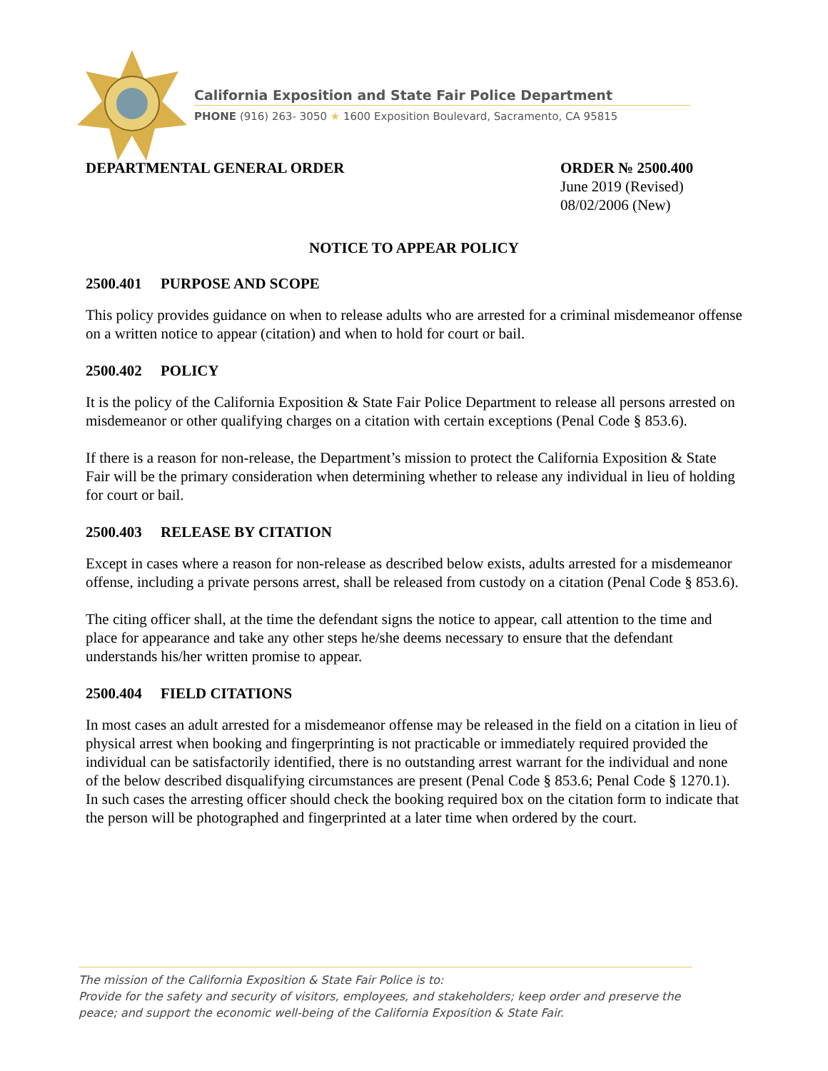California Exposition and State Fair Police Department
PHONE (916) 263- 3050 ★ 1600 Exposition Boulevard, Sacramento, CA 95815
DEPARTMENTAL GENERAL ORDER ORDER № 2500.400
June 2019 (Revised)
08/02/2006 (New)
NOTICE TO APPEAR POLICY
2500.401 PURPOSE AND SCOPE
This policy provides guidance on when to release adults who are arrested for a criminal misdemeanor offense on a written notice to appear (citation) and when to hold for court or bail.
2500.402 POLICY
It is the policy of the California Exposition & State Fair Police Department to release all persons arrested on misdemeanor or other qualifying charges on a citation with certain exceptions (Penal Code § 853.6).
If there is a reason for non-release, the Department’s mission to protect the California Exposition & State Fair will be the primary consideration when determining whether to release any individual in lieu of holding for court or bail.
2500.403 RELEASE BY CITATION
Except in cases where a reason for non-release as described below exists, adults arrested for a misdemeanor offense, including a private persons arrest, shall be released from custody on a citation (Penal Code § 853.6).
The citing officer shall, at the time the defendant signs the notice to appear, call attention to the time and place for appearance and take any other steps he/she deems necessary to ensure that the defendant understands his/her written promise to appear.
2500.404 FIELD CITATIONS
In most cases an adult arrested for a misdemeanor offense may be released in the field on a citation in lieu of physical arrest when booking and fingerprinting is not practicable or immediately required provided the individual can be satisfactorily identified, there is no outstanding arrest warrant for the individual and none of the below described disqualifying circumstances are present (Penal Code § 853.6; Penal Code § 1270.1). In such cases the arresting officer should check the booking required box on the citation form to indicate that the person will be photographed and fingerprinted at a later time when ordered by the court.
The mission of the California Exposition & State Fair Police is to:
Provide for the safety and security of visitors, employees, and stakeholders; keep order and preserve the peace; and support the economic well-being of the California Exposition & State Fair.